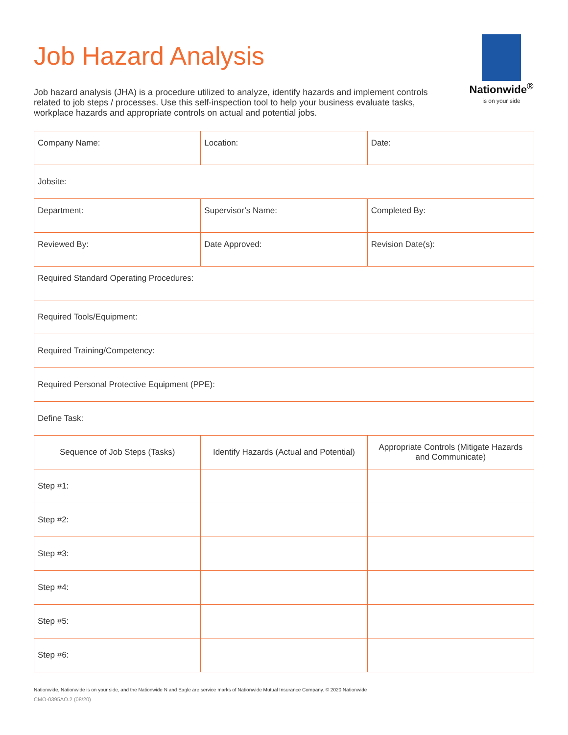Job Hazard Analysis
Nationwide<sup>®</sup>
is on your side
Job hazard analysis (JHA) is a procedure utilized to analyze, identify hazards and implement controls related to job steps / processes. Use this self-inspection tool to help your business evaluate tasks, workplace hazards and appropriate controls on actual and potential jobs.
| Company Name: | Location: | Date: |
| Jobsite: | | |
| Department: | Supervisor’s Name: | Completed By: |
| Reviewed By: | Date Approved: | Revision Date(s): |
| Required Standard Operating Procedures: | | |
| Required Tools/Equipment: | | |
| Required Training/Competency: | | |
| Required Personal Protective Equipment (PPE): | | |
| Define Task: | | |
| Sequence of Job Steps (Tasks) | Identify Hazards (Actual and Potential) | Appropriate Controls (Mitigate Hazards and Communicate) |
| Step #1: | | |
| Step #2: | | |
| Step #3: | | |
| Step #4: | | |
| Step #5: | | |
| Step #6: | | |
Nationwide, Nationwide is on your side, and the Nationwide N and Eagle are service marks of Nationwide Mutual Insurance Company. © 2020 Nationwide
CMO-0395AO.2 (08/20)